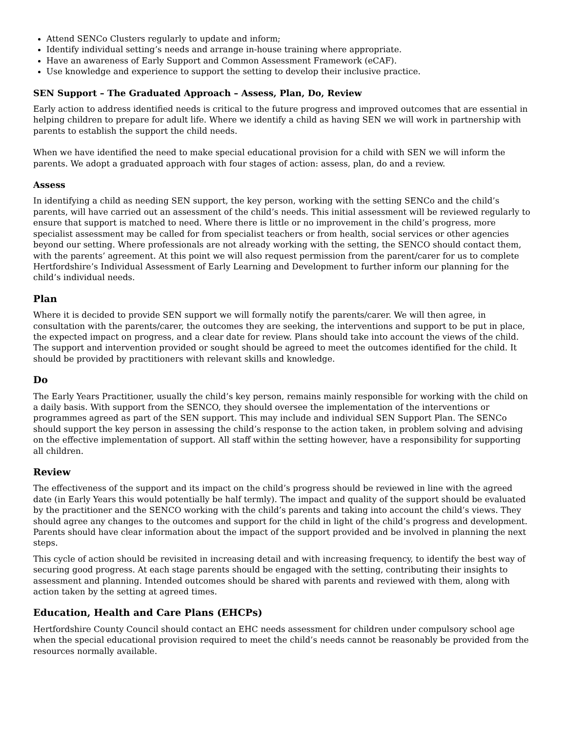Attend SENCo Clusters regularly to update and inform;
Identify individual setting’s needs and arrange in-house training where appropriate.
Have an awareness of Early Support and Common Assessment Framework (eCAF).
Use knowledge and experience to support the setting to develop their inclusive practice.
SEN Support – The Graduated Approach – Assess, Plan, Do, Review
Early action to address identified needs is critical to the future progress and improved outcomes that are essential in helping children to prepare for adult life. Where we identify a child as having SEN we will work in partnership with parents to establish the support the child needs.
When we have identified the need to make special educational provision for a child with SEN we will inform the parents. We adopt a graduated approach with four stages of action: assess, plan, do and a review.
Assess
In identifying a child as needing SEN support, the key person, working with the setting SENCo and the child’s parents, will have carried out an assessment of the child’s needs. This initial assessment will be reviewed regularly to ensure that support is matched to need. Where there is little or no improvement in the child’s progress, more specialist assessment may be called for from specialist teachers or from health, social services or other agencies beyond our setting. Where professionals are not already working with the setting, the SENCO should contact them, with the parents’ agreement. At this point we will also request permission from the parent/carer for us to complete Hertfordshire’s Individual Assessment of Early Learning and Development to further inform our planning for the child’s individual needs.
Plan
Where it is decided to provide SEN support we will formally notify the parents/carer. We will then agree, in consultation with the parents/carer, the outcomes they are seeking, the interventions and support to be put in place, the expected impact on progress, and a clear date for review. Plans should take into account the views of the child. The support and intervention provided or sought should be agreed to meet the outcomes identified for the child. It should be provided by practitioners with relevant skills and knowledge.
Do
The Early Years Practitioner, usually the child’s key person, remains mainly responsible for working with the child on a daily basis. With support from the SENCO, they should oversee the implementation of the interventions or programmes agreed as part of the SEN support. This may include and individual SEN Support Plan. The SENCo should support the key person in assessing the child’s response to the action taken, in problem solving and advising on the effective implementation of support. All staff within the setting however, have a responsibility for supporting all children.
Review
The effectiveness of the support and its impact on the child’s progress should be reviewed in line with the agreed date (in Early Years this would potentially be half termly). The impact and quality of the support should be evaluated by the practitioner and the SENCO working with the child’s parents and taking into account the child’s views. They should agree any changes to the outcomes and support for the child in light of the child’s progress and development. Parents should have clear information about the impact of the support provided and be involved in planning the next steps.
This cycle of action should be revisited in increasing detail and with increasing frequency, to identify the best way of securing good progress. At each stage parents should be engaged with the setting, contributing their insights to assessment and planning. Intended outcomes should be shared with parents and reviewed with them, along with action taken by the setting at agreed times.
Education, Health and Care Plans (EHCPs)
Hertfordshire County Council should contact an EHC needs assessment for children under compulsory school age when the special educational provision required to meet the child’s needs cannot be reasonably be provided from the resources normally available.